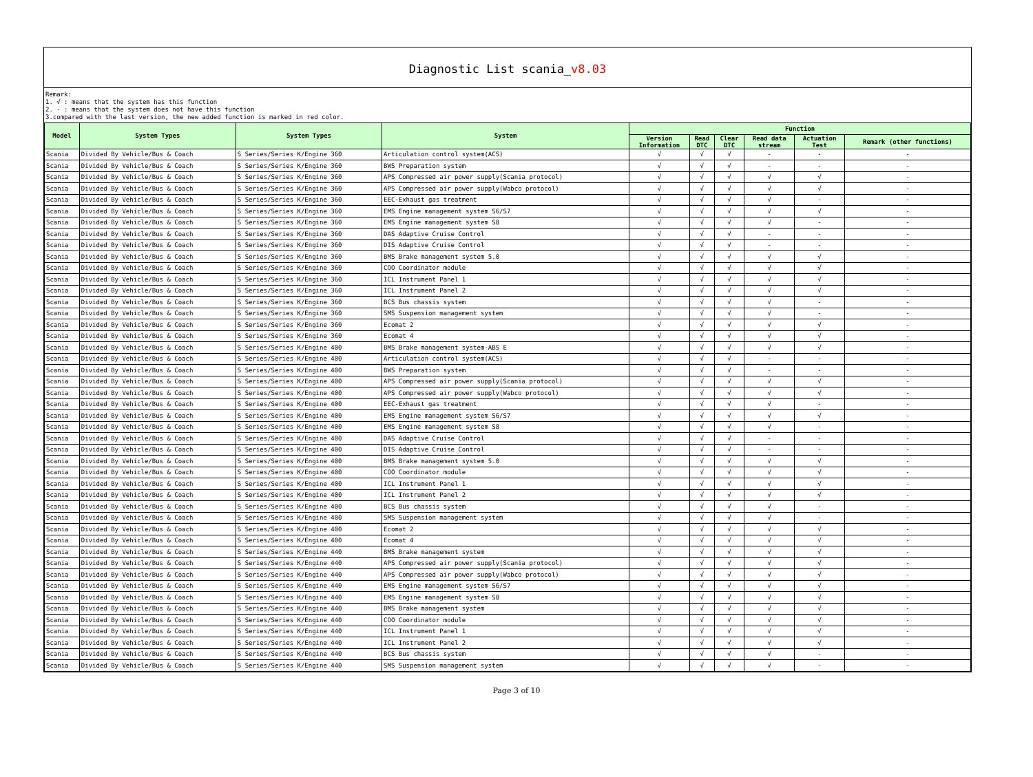Diagnostic List scania_v8.03
Remark:
1. √ : means that the system has this function
2. - : means that the system does not have this function
3.compared with the last version, the new added function is marked in red color.
| Model | System Types | System Types | System | Function | | | | | |
| --- | --- | --- | --- | --- | --- | --- | --- | --- | --- |
| | | | | Version Information | Read DTC | Clear DTC | Read data stream | Actuation Test | Remark (other functions) |
| Scania | Divided By Vehicle/Bus & Coach | S Series/Series K/Engine 360 | Articulation control system(ACS) | √ | √ | √ | - | - | - |
| Scania | Divided By Vehicle/Bus & Coach | S Series/Series K/Engine 360 | BWS Preparation system | √ | √ | √ | - | - | - |
| Scania | Divided By Vehicle/Bus & Coach | S Series/Series K/Engine 360 | APS Compressed air power supply(Scania protocol) | √ | √ | √ | √ | √ | - |
| Scania | Divided By Vehicle/Bus & Coach | S Series/Series K/Engine 360 | APS Compressed air power supply(Wabco protocol) | √ | √ | √ | √ | √ | - |
| Scania | Divided By Vehicle/Bus & Coach | S Series/Series K/Engine 360 | EEC-Exhaust gas treatment | √ | √ | √ | √ | - | - |
| Scania | Divided By Vehicle/Bus & Coach | S Series/Series K/Engine 360 | EMS Engine management system S6/S7 | √ | √ | √ | √ | √ | - |
| Scania | Divided By Vehicle/Bus & Coach | S Series/Series K/Engine 360 | EMS Engine management system S8 | √ | √ | √ | √ | - | - |
| Scania | Divided By Vehicle/Bus & Coach | S Series/Series K/Engine 360 | DAS Adaptive Cruise Control | √ | √ | √ | - | - | - |
| Scania | Divided By Vehicle/Bus & Coach | S Series/Series K/Engine 360 | DIS Adaptive Cruise Control | √ | √ | √ | - | - | - |
| Scania | Divided By Vehicle/Bus & Coach | S Series/Series K/Engine 360 | BMS Brake management system 5.0 | √ | √ | √ | √ | √ | - |
| Scania | Divided By Vehicle/Bus & Coach | S Series/Series K/Engine 360 | COO Coordinator module | √ | √ | √ | √ | √ | - |
| Scania | Divided By Vehicle/Bus & Coach | S Series/Series K/Engine 360 | ICL Instrument Panel 1 | √ | √ | √ | √ | √ | - |
| Scania | Divided By Vehicle/Bus & Coach | S Series/Series K/Engine 360 | ICL Instrument Panel 2 | √ | √ | √ | √ | √ | - |
| Scania | Divided By Vehicle/Bus & Coach | S Series/Series K/Engine 360 | BCS Bus chassis system | √ | √ | √ | √ | - | - |
| Scania | Divided By Vehicle/Bus & Coach | S Series/Series K/Engine 360 | SMS Suspension management system | √ | √ | √ | √ | - | - |
| Scania | Divided By Vehicle/Bus & Coach | S Series/Series K/Engine 360 | Ecomat 2 | √ | √ | √ | √ | √ | - |
| Scania | Divided By Vehicle/Bus & Coach | S Series/Series K/Engine 360 | Ecomat 4 | √ | √ | √ | √ | √ | - |
| Scania | Divided By Vehicle/Bus & Coach | S Series/Series K/Engine 400 | BMS Brake management system-ABS E | √ | √ | √ | √ | √ | - |
| Scania | Divided By Vehicle/Bus & Coach | S Series/Series K/Engine 400 | Articulation control system(ACS) | √ | √ | √ | - | - | - |
| Scania | Divided By Vehicle/Bus & Coach | S Series/Series K/Engine 400 | BWS Preparation system | √ | √ | √ | - | - | - |
| Scania | Divided By Vehicle/Bus & Coach | S Series/Series K/Engine 400 | APS Compressed air power supply(Scania protocol) | √ | √ | √ | √ | √ | - |
| Scania | Divided By Vehicle/Bus & Coach | S Series/Series K/Engine 400 | APS Compressed air power supply(Wabco protocol) | √ | √ | √ | √ | √ | - |
| Scania | Divided By Vehicle/Bus & Coach | S Series/Series K/Engine 400 | EEC-Exhaust gas treatment | √ | √ | √ | √ | - | - |
| Scania | Divided By Vehicle/Bus & Coach | S Series/Series K/Engine 400 | EMS Engine management system S6/S7 | √ | √ | √ | √ | √ | - |
| Scania | Divided By Vehicle/Bus & Coach | S Series/Series K/Engine 400 | EMS Engine management system S8 | √ | √ | √ | √ | - | - |
| Scania | Divided By Vehicle/Bus & Coach | S Series/Series K/Engine 400 | DAS Adaptive Cruise Control | √ | √ | √ | - | - | - |
| Scania | Divided By Vehicle/Bus & Coach | S Series/Series K/Engine 400 | DIS Adaptive Cruise Control | √ | √ | √ | - | - | - |
| Scania | Divided By Vehicle/Bus & Coach | S Series/Series K/Engine 400 | BMS Brake management system 5.0 | √ | √ | √ | √ | √ | - |
| Scania | Divided By Vehicle/Bus & Coach | S Series/Series K/Engine 400 | COO Coordinator module | √ | √ | √ | √ | √ | - |
| Scania | Divided By Vehicle/Bus & Coach | S Series/Series K/Engine 400 | ICL Instrument Panel 1 | √ | √ | √ | √ | √ | - |
| Scania | Divided By Vehicle/Bus & Coach | S Series/Series K/Engine 400 | ICL Instrument Panel 2 | √ | √ | √ | √ | √ | - |
| Scania | Divided By Vehicle/Bus & Coach | S Series/Series K/Engine 400 | BCS Bus chassis system | √ | √ | √ | √ | - | - |
| Scania | Divided By Vehicle/Bus & Coach | S Series/Series K/Engine 400 | SMS Suspension management system | √ | √ | √ | √ | - | - |
| Scania | Divided By Vehicle/Bus & Coach | S Series/Series K/Engine 400 | Ecomat 2 | √ | √ | √ | √ | √ | - |
| Scania | Divided By Vehicle/Bus & Coach | S Series/Series K/Engine 400 | Ecomat 4 | √ | √ | √ | √ | √ | - |
| Scania | Divided By Vehicle/Bus & Coach | S Series/Series K/Engine 440 | BMS Brake management system | √ | √ | √ | √ | √ | - |
| Scania | Divided By Vehicle/Bus & Coach | S Series/Series K/Engine 440 | APS Compressed air power supply(Scania protocol) | √ | √ | √ | √ | √ | - |
| Scania | Divided By Vehicle/Bus & Coach | S Series/Series K/Engine 440 | APS Compressed air power supply(Wabco protocol) | √ | √ | √ | √ | √ | - |
| Scania | Divided By Vehicle/Bus & Coach | S Series/Series K/Engine 440 | EMS Engine management system S6/S7 | √ | √ | √ | √ | √ | - |
| Scania | Divided By Vehicle/Bus & Coach | S Series/Series K/Engine 440 | EMS Engine management system S8 | √ | √ | √ | √ | √ | - |
| Scania | Divided By Vehicle/Bus & Coach | S Series/Series K/Engine 440 | BMS Brake management system | √ | √ | √ | √ | √ | - |
| Scania | Divided By Vehicle/Bus & Coach | S Series/Series K/Engine 440 | COO Coordinator module | √ | √ | √ | √ | √ | - |
| Scania | Divided By Vehicle/Bus & Coach | S Series/Series K/Engine 440 | ICL Instrument Panel 1 | √ | √ | √ | √ | √ | - |
| Scania | Divided By Vehicle/Bus & Coach | S Series/Series K/Engine 440 | ICL Instrument Panel 2 | √ | √ | √ | √ | √ | - |
| Scania | Divided By Vehicle/Bus & Coach | S Series/Series K/Engine 440 | BCS Bus chassis system | √ | √ | √ | √ | - | - |
| Scania | Divided By Vehicle/Bus & Coach | S Series/Series K/Engine 440 | SMS Suspension management system | √ | √ | √ | √ | - | - |
Page 3 of 10